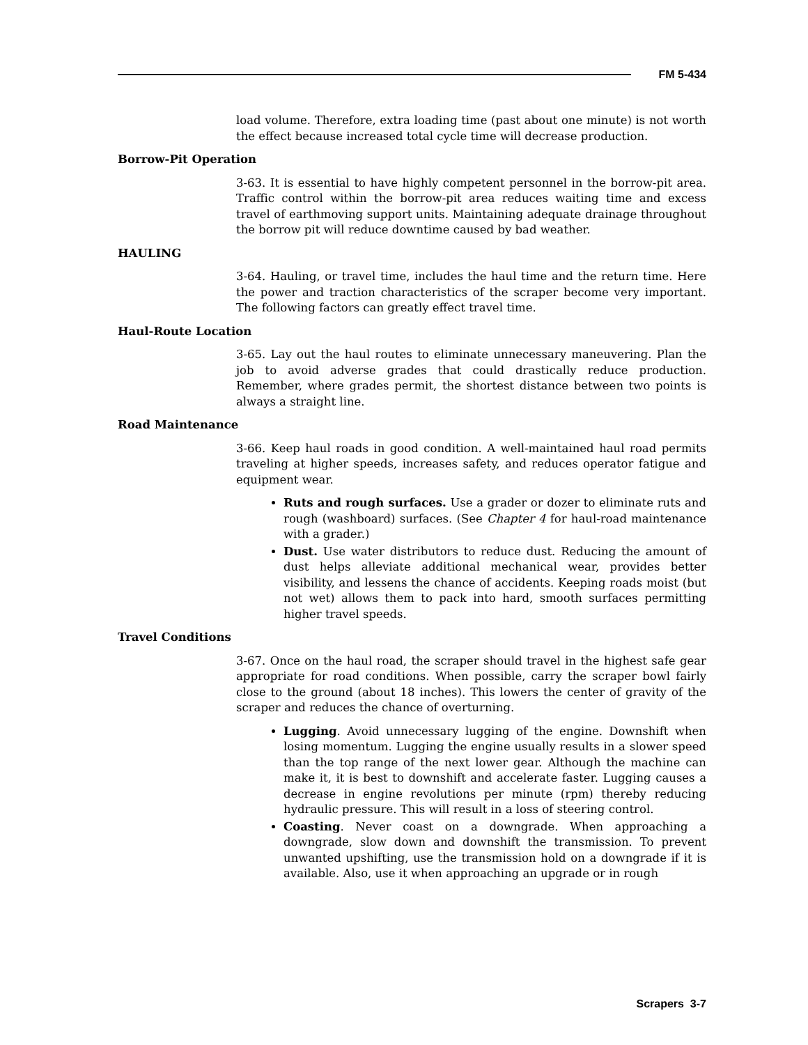FM 5-434
load volume. Therefore, extra loading time (past about one minute) is not worth the effect because increased total cycle time will decrease production.
Borrow-Pit Operation
3-63. It is essential to have highly competent personnel in the borrow-pit area. Traffic control within the borrow-pit area reduces waiting time and excess travel of earthmoving support units. Maintaining adequate drainage throughout the borrow pit will reduce downtime caused by bad weather.
HAULING
3-64. Hauling, or travel time, includes the haul time and the return time. Here the power and traction characteristics of the scraper become very important. The following factors can greatly effect travel time.
Haul-Route Location
3-65. Lay out the haul routes to eliminate unnecessary maneuvering. Plan the job to avoid adverse grades that could drastically reduce production. Remember, where grades permit, the shortest distance between two points is always a straight line.
Road Maintenance
3-66. Keep haul roads in good condition. A well-maintained haul road permits traveling at higher speeds, increases safety, and reduces operator fatigue and equipment wear.
Ruts and rough surfaces. Use a grader or dozer to eliminate ruts and rough (washboard) surfaces. (See Chapter 4 for haul-road maintenance with a grader.)
Dust. Use water distributors to reduce dust. Reducing the amount of dust helps alleviate additional mechanical wear, provides better visibility, and lessens the chance of accidents. Keeping roads moist (but not wet) allows them to pack into hard, smooth surfaces permitting higher travel speeds.
Travel Conditions
3-67. Once on the haul road, the scraper should travel in the highest safe gear appropriate for road conditions. When possible, carry the scraper bowl fairly close to the ground (about 18 inches). This lowers the center of gravity of the scraper and reduces the chance of overturning.
Lugging. Avoid unnecessary lugging of the engine. Downshift when losing momentum. Lugging the engine usually results in a slower speed than the top range of the next lower gear. Although the machine can make it, it is best to downshift and accelerate faster. Lugging causes a decrease in engine revolutions per minute (rpm) thereby reducing hydraulic pressure. This will result in a loss of steering control.
Coasting. Never coast on a downgrade. When approaching a downgrade, slow down and downshift the transmission. To prevent unwanted upshifting, use the transmission hold on a downgrade if it is available. Also, use it when approaching an upgrade or in rough
Scrapers 3-7